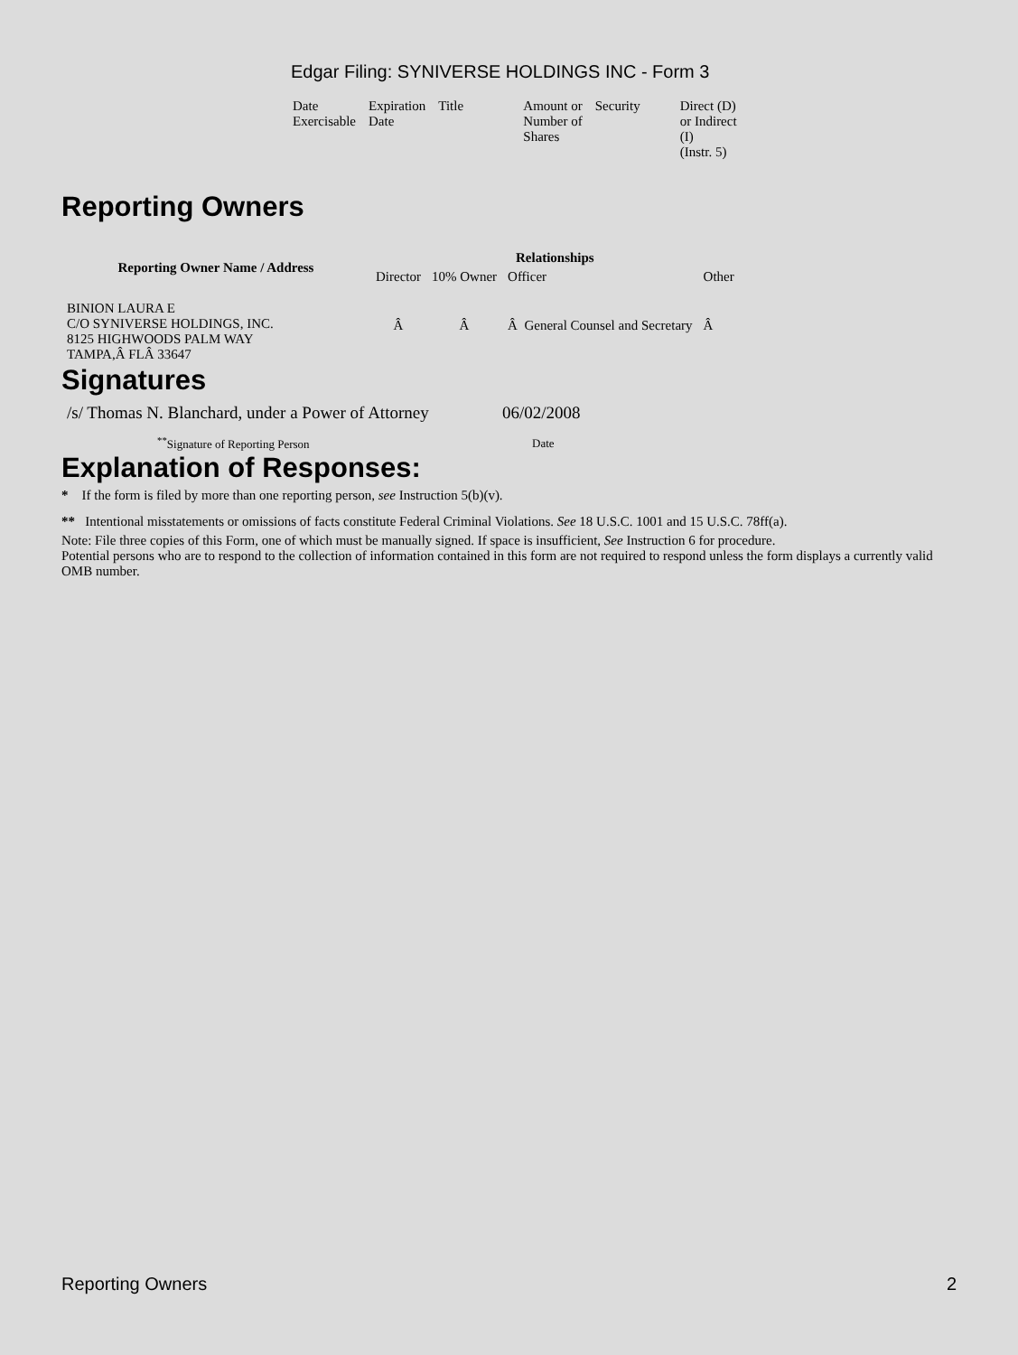Edgar Filing: SYNIVERSE HOLDINGS INC - Form 3
| Date Exercisable | Expiration Date | Title | Amount or Number of Shares | Security | Direct (D) or Indirect (I) (Instr. 5) |
Reporting Owners
| Reporting Owner Name / Address | Relationships | | | |
| --- | --- | --- | --- | --- |
| | Director | 10% Owner | Officer | Other |
| BINION LAURA E C/O SYNIVERSE HOLDINGS, INC. 8125 HIGHWOODS PALM WAY TAMPA,Â FLÂ 33647 | Â | Â | Â General Counsel and Secretary | Â |
Signatures
| /s/ Thomas N. Blanchard, under a Power of Attorney | 06/02/2008 |
| <sup>**</sup> Signature of Reporting Person | Date |
Explanation of Responses:
* If the form is filed by more than one reporting person, see Instruction 5(b)(v).
** Intentional misstatements or omissions of facts constitute Federal Criminal Violations. See 18 U.S.C. 1001 and 15 U.S.C. 78ff(a).
Note: File three copies of this Form, one of which must be manually signed. If space is insufficient, See Instruction 6 for procedure.
Potential persons who are to respond to the collection of information contained in this form are not required to respond unless the form displays a currently valid OMB number.
Reporting Owners 2